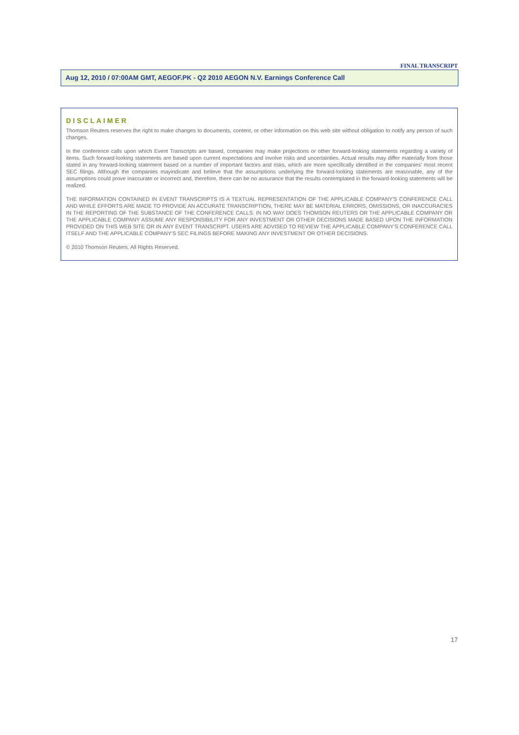FINAL TRANSCRIPT
Aug 12, 2010 / 07:00AM GMT, AEGOF.PK - Q2 2010 AEGON N.V. Earnings Conference Call
DISCLAIMER
Thomson Reuters reserves the right to make changes to documents, content, or other information on this web site without obligation to notify any person of such changes.
In the conference calls upon which Event Transcripts are based, companies may make projections or other forward-looking statements regarding a variety of items. Such forward-looking statements are based upon current expectations and involve risks and uncertainties. Actual results may differ materially from those stated in any forward-looking statement based on a number of important factors and risks, which are more specifically identified in the companies' most recent SEC filings. Although the companies mayindicate and believe that the assumptions underlying the forward-looking statements are reasonable, any of the assumptions could prove inaccurate or incorrect and, therefore, there can be no assurance that the results contemplated in the forward-looking statements will be realized.
THE INFORMATION CONTAINED IN EVENT TRANSCRIPTS IS A TEXTUAL REPRESENTATION OF THE APPLICABLE COMPANY'S CONFERENCE CALL AND WHILE EFFORTS ARE MADE TO PROVIDE AN ACCURATE TRANSCRIPTION, THERE MAY BE MATERIAL ERRORS, OMISSIONS, OR INACCURACIES IN THE REPORTING OF THE SUBSTANCE OF THE CONFERENCE CALLS. IN NO WAY DOES THOMSON REUTERS OR THE APPLICABLE COMPANY OR THE APPLICABLE COMPANY ASSUME ANY RESPONSIBILITY FOR ANY INVESTMENT OR OTHER DECISIONS MADE BASED UPON THE INFORMATION PROVIDED ON THIS WEB SITE OR IN ANY EVENT TRANSCRIPT. USERS ARE ADVISED TO REVIEW THE APPLICABLE COMPANY'S CONFERENCE CALL ITSELF AND THE APPLICABLE COMPANY'S SEC FILINGS BEFORE MAKING ANY INVESTMENT OR OTHER DECISIONS.
© 2010 Thomson Reuters. All Rights Reserved.
17